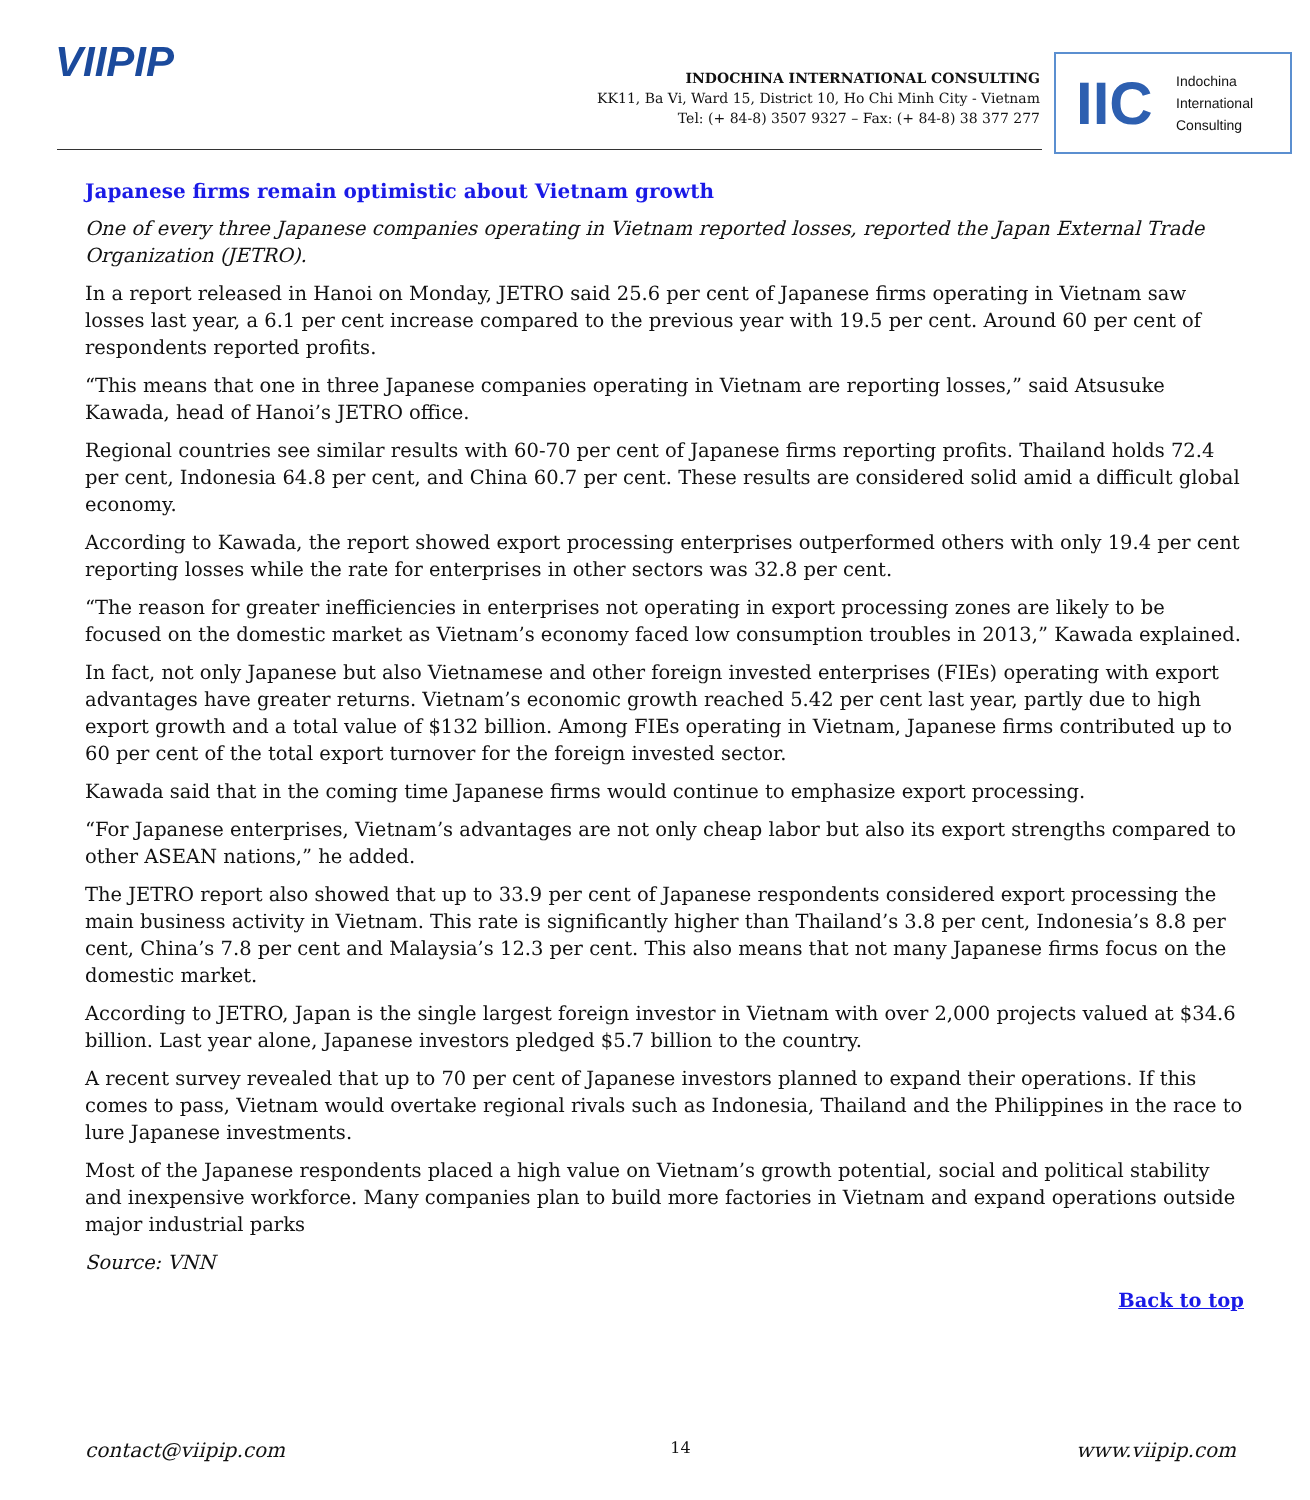VIIPIP
INDOCHINA INTERNATIONAL CONSULTING
KK11, Ba Vi, Ward 15, District 10, Ho Chi Minh City - Vietnam
Tel: (+ 84-8) 3507 9327 – Fax: (+ 84-8) 38 377 277
IIC Indochina
International
Consulting
Japanese firms remain optimistic about Vietnam growth
One of every three Japanese companies operating in Vietnam reported losses, reported the Japan External Trade Organization (JETRO).
In a report released in Hanoi on Monday, JETRO said 25.6 per cent of Japanese firms operating in Vietnam saw losses last year, a 6.1 per cent increase compared to the previous year with 19.5 per cent. Around 60 per cent of respondents reported profits.
“This means that one in three Japanese companies operating in Vietnam are reporting losses,” said Atsusuke Kawada, head of Hanoi’s JETRO office.
Regional countries see similar results with 60-70 per cent of Japanese firms reporting profits. Thailand holds 72.4 per cent, Indonesia 64.8 per cent, and China 60.7 per cent. These results are considered solid amid a difficult global economy.
According to Kawada, the report showed export processing enterprises outperformed others with only 19.4 per cent reporting losses while the rate for enterprises in other sectors was 32.8 per cent.
“The reason for greater inefficiencies in enterprises not operating in export processing zones are likely to be focused on the domestic market as Vietnam’s economy faced low consumption troubles in 2013,” Kawada explained.
In fact, not only Japanese but also Vietnamese and other foreign invested enterprises (FIEs) operating with export advantages have greater returns. Vietnam’s economic growth reached 5.42 per cent last year, partly due to high export growth and a total value of $132 billion. Among FIEs operating in Vietnam, Japanese firms contributed up to 60 per cent of the total export turnover for the foreign invested sector.
Kawada said that in the coming time Japanese firms would continue to emphasize export processing.
“For Japanese enterprises, Vietnam’s advantages are not only cheap labor but also its export strengths compared to other ASEAN nations,” he added.
The JETRO report also showed that up to 33.9 per cent of Japanese respondents considered export processing the main business activity in Vietnam. This rate is significantly higher than Thailand’s 3.8 per cent, Indonesia’s 8.8 per cent, China’s 7.8 per cent and Malaysia’s 12.3 per cent. This also means that not many Japanese firms focus on the domestic market.
According to JETRO, Japan is the single largest foreign investor in Vietnam with over 2,000 projects valued at $34.6 billion. Last year alone, Japanese investors pledged $5.7 billion to the country.
A recent survey revealed that up to 70 per cent of Japanese investors planned to expand their operations. If this comes to pass, Vietnam would overtake regional rivals such as Indonesia, Thailand and the Philippines in the race to lure Japanese investments.
Most of the Japanese respondents placed a high value on Vietnam’s growth potential, social and political stability and inexpensive workforce. Many companies plan to build more factories in Vietnam and expand operations outside major industrial parks
Source: VNN
Back to top
contact@viipip.com 14 www.viipip.com